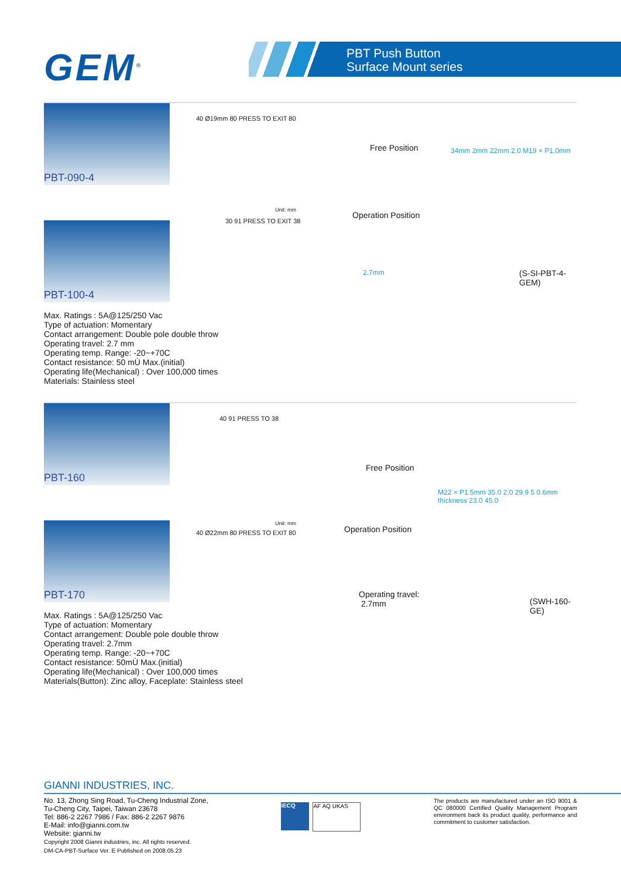GEM<sup>®</sup>
PBT Push Button
Surface Mount series
PBT-090-4
PBT-100-4
Max. Ratings : 5A@125/250 Vac
Type of actuation: Momentary
Contact arrangement: Double pole double throw
Operating travel: 2.7 mm
Operating temp. Range: -20~+70C
Contact resistance: 50 mÙ Max.(initial)
Operating life(Mechanical) : Over 100,000 times
Materials: Stainless steel
40 Ø19mm 80 PRESS TO EXIT 80
Unit: mm
30 91 PRESS TO EXIT 38
Free Position
Operation Position
2.7mm
34mm 2mm 22mm 2.0 M19 × P1.0mm
(S-SI-PBT-4-GEM)
PBT-160
PBT-170
Max. Ratings : 5A@125/250 Vac
Type of actuation: Momentary
Contact arrangement: Double pole double throw
Operating travel: 2.7mm
Operating temp. Range: -20~+70C
Contact resistance: 50mÙ Max.(initial)
Operating life(Mechanical) : Over 100,000 times
Materials(Button): Zinc alloy, Faceplate: Stainless steel
40 91 PRESS TO 38
Unit: mm
40 Ø22mm 80 PRESS TO EXIT 80
Free Position
Operation Position
Operating travel:
2.7mm
M22 × P1.5mm 35.0 2.0 29.9 5 0.6mm thickness 23.0 45.0
(SWH-160-GE)
GIANNI INDUSTRIES, INC.
No. 13, Zhong Sing Road, Tu-Cheng Industrial Zone,
Tu-Cheng City, Taipei, Taiwan 23678
Tel: 886-2 2267 7986 / Fax: 886-2 2267 9876
E-Mail: info@gianni.com.tw
Website: gianni.tw
Copyright 2008 Gianni industries, inc. All rights reserved.
DM-CA-PBT-Surface Ver. E Published on 2008.05.23
IECQ AF AQ UKAS
The products are manufactured under an ISO 9001 & QC 080000 Certified Quality Management Program environment back its product quality, performance and commitment to customer satisfaction.